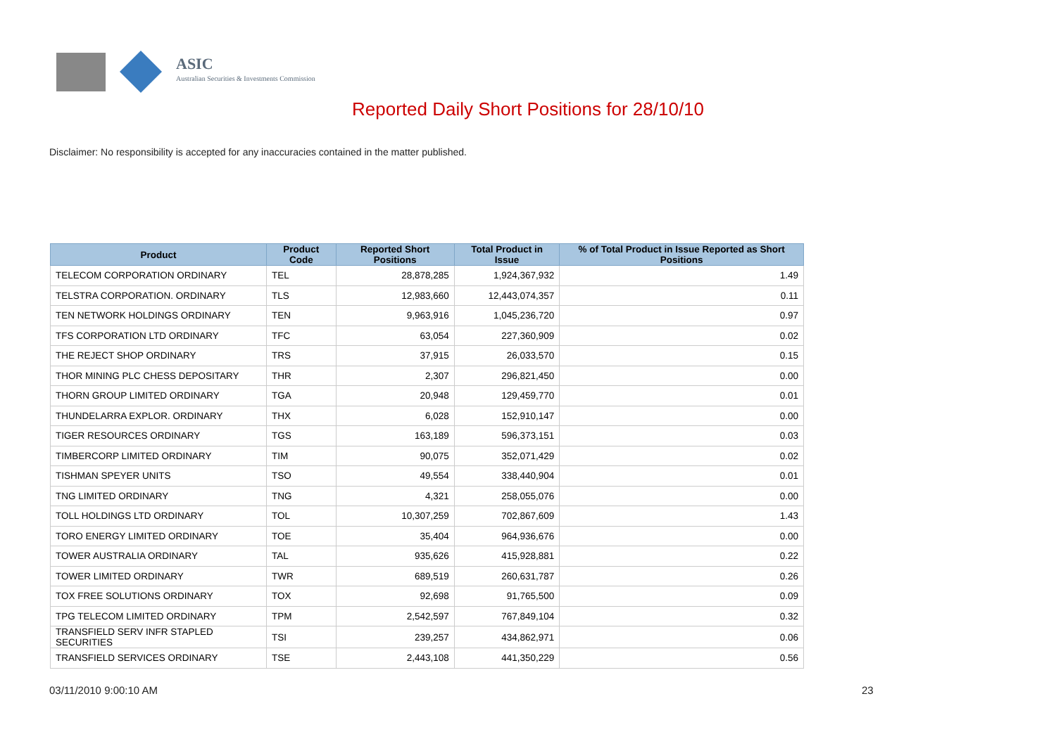ASIC
Australian Securities & Investments Commission
Reported Daily Short Positions for 28/10/10
Disclaimer: No responsibility is accepted for any inaccuracies contained in the matter published.
| Product | Product Code | Reported Short Positions | Total Product in Issue | % of Total Product in Issue Reported as Short Positions |
| --- | --- | --- | --- | --- |
| TELECOM CORPORATION ORDINARY | TEL | 28,878,285 | 1,924,367,932 | 1.49 |
| TELSTRA CORPORATION. ORDINARY | TLS | 12,983,660 | 12,443,074,357 | 0.11 |
| TEN NETWORK HOLDINGS ORDINARY | TEN | 9,963,916 | 1,045,236,720 | 0.97 |
| TFS CORPORATION LTD ORDINARY | TFC | 63,054 | 227,360,909 | 0.02 |
| THE REJECT SHOP ORDINARY | TRS | 37,915 | 26,033,570 | 0.15 |
| THOR MINING PLC CHESS DEPOSITARY | THR | 2,307 | 296,821,450 | 0.00 |
| THORN GROUP LIMITED ORDINARY | TGA | 20,948 | 129,459,770 | 0.01 |
| THUNDELARRA EXPLOR. ORDINARY | THX | 6,028 | 152,910,147 | 0.00 |
| TIGER RESOURCES ORDINARY | TGS | 163,189 | 596,373,151 | 0.03 |
| TIMBERCORP LIMITED ORDINARY | TIM | 90,075 | 352,071,429 | 0.02 |
| TISHMAN SPEYER UNITS | TSO | 49,554 | 338,440,904 | 0.01 |
| TNG LIMITED ORDINARY | TNG | 4,321 | 258,055,076 | 0.00 |
| TOLL HOLDINGS LTD ORDINARY | TOL | 10,307,259 | 702,867,609 | 1.43 |
| TORO ENERGY LIMITED ORDINARY | TOE | 35,404 | 964,936,676 | 0.00 |
| TOWER AUSTRALIA ORDINARY | TAL | 935,626 | 415,928,881 | 0.22 |
| TOWER LIMITED ORDINARY | TWR | 689,519 | 260,631,787 | 0.26 |
| TOX FREE SOLUTIONS ORDINARY | TOX | 92,698 | 91,765,500 | 0.09 |
| TPG TELECOM LIMITED ORDINARY | TPM | 2,542,597 | 767,849,104 | 0.32 |
| TRANSFIELD SERV INFR STAPLED SECURITIES | TSI | 239,257 | 434,862,971 | 0.06 |
| TRANSFIELD SERVICES ORDINARY | TSE | 2,443,108 | 441,350,229 | 0.56 |
03/11/2010 9:00:10 AM 23